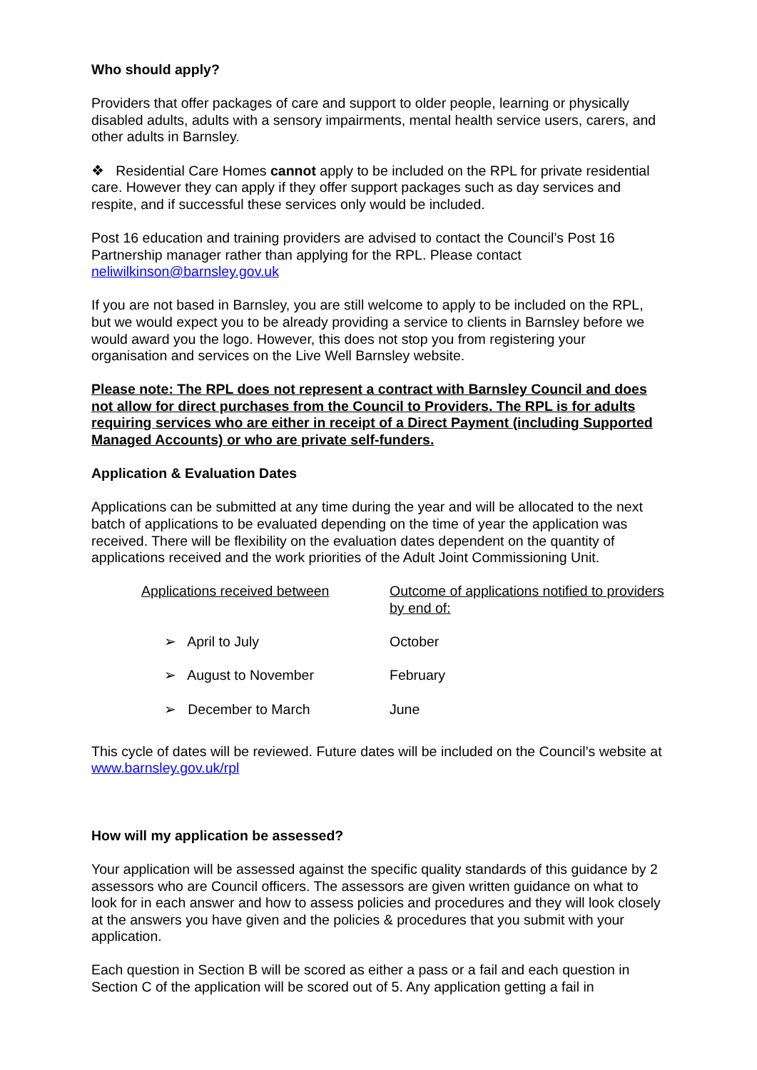Who should apply?
Providers that offer packages of care and support to older people, learning or physically disabled adults, adults with a sensory impairments, mental health service users, carers, and other adults in Barnsley.
❖ Residential Care Homes cannot apply to be included on the RPL for private residential care. However they can apply if they offer support packages such as day services and respite, and if successful these services only would be included.
Post 16 education and training providers are advised to contact the Council’s Post 16 Partnership manager rather than applying for the RPL. Please contact neliwilkinson@barnsley.gov.uk
If you are not based in Barnsley, you are still welcome to apply to be included on the RPL, but we would expect you to be already providing a service to clients in Barnsley before we would award you the logo. However, this does not stop you from registering your organisation and services on the Live Well Barnsley website.
Please note: The RPL does not represent a contract with Barnsley Council and does not allow for direct purchases from the Council to Providers. The RPL is for adults requiring services who are either in receipt of a Direct Payment (including Supported Managed Accounts) or who are private self-funders.
Application & Evaluation Dates
Applications can be submitted at any time during the year and will be allocated to the next batch of applications to be evaluated depending on the time of year the application was received. There will be flexibility on the evaluation dates dependent on the quantity of applications received and the work priorities of the Adult Joint Commissioning Unit.
| Applications received between | Outcome of applications notified to providers by end of: |
| ➢ April to July | October |
| ➢ August to November | February |
| ➢ December to March | June |
This cycle of dates will be reviewed. Future dates will be included on the Council’s website at www.barnsley.gov.uk/rpl
How will my application be assessed?
Your application will be assessed against the specific quality standards of this guidance by 2 assessors who are Council officers. The assessors are given written guidance on what to look for in each answer and how to assess policies and procedures and they will look closely at the answers you have given and the policies & procedures that you submit with your application.
Each question in Section B will be scored as either a pass or a fail and each question in Section C of the application will be scored out of 5. Any application getting a fail in